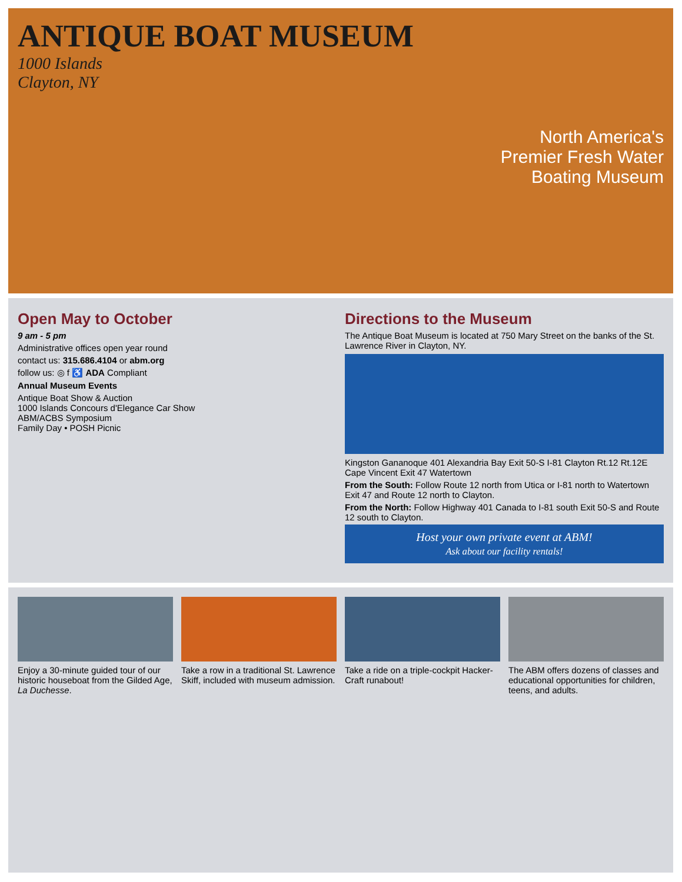ANTIQUE BOAT MUSEUM
1000 Islands
Clayton, NY
North America's
Premier Fresh Water
Boating Museum
Open May to October
9 am - 5 pm
Administrative offices open year round
contact us: 315.686.4104 or abm.org
follow us: ◎ f ♿ ADA Compliant
Annual Museum Events
Antique Boat Show & Auction
1000 Islands Concours d'Elegance Car Show
ABM/ACBS Symposium
Family Day • POSH Picnic
Directions to the Museum
The Antique Boat Museum is located at 750 Mary Street on the banks of the St. Lawrence River in Clayton, NY.
Kingston Gananoque 401 Alexandria Bay Exit 50-S I-81 Clayton Rt.12 Rt.12E Cape Vincent Exit 47 Watertown
From the South: Follow Route 12 north from Utica or I-81 north to Watertown Exit 47 and Route 12 north to Clayton.
From the North: Follow Highway 401 Canada to I-81 south Exit 50-S and Route 12 south to Clayton.
Host your own private event at ABM!
Ask about our facility rentals!
Enjoy a 30-minute guided tour of our historic houseboat from the Gilded Age, La Duchesse.
Take a row in a traditional St. Lawrence Skiff, included with museum admission.
Take a ride on a triple-cockpit Hacker-Craft runabout!
The ABM offers dozens of classes and educational opportunities for children, teens, and adults.